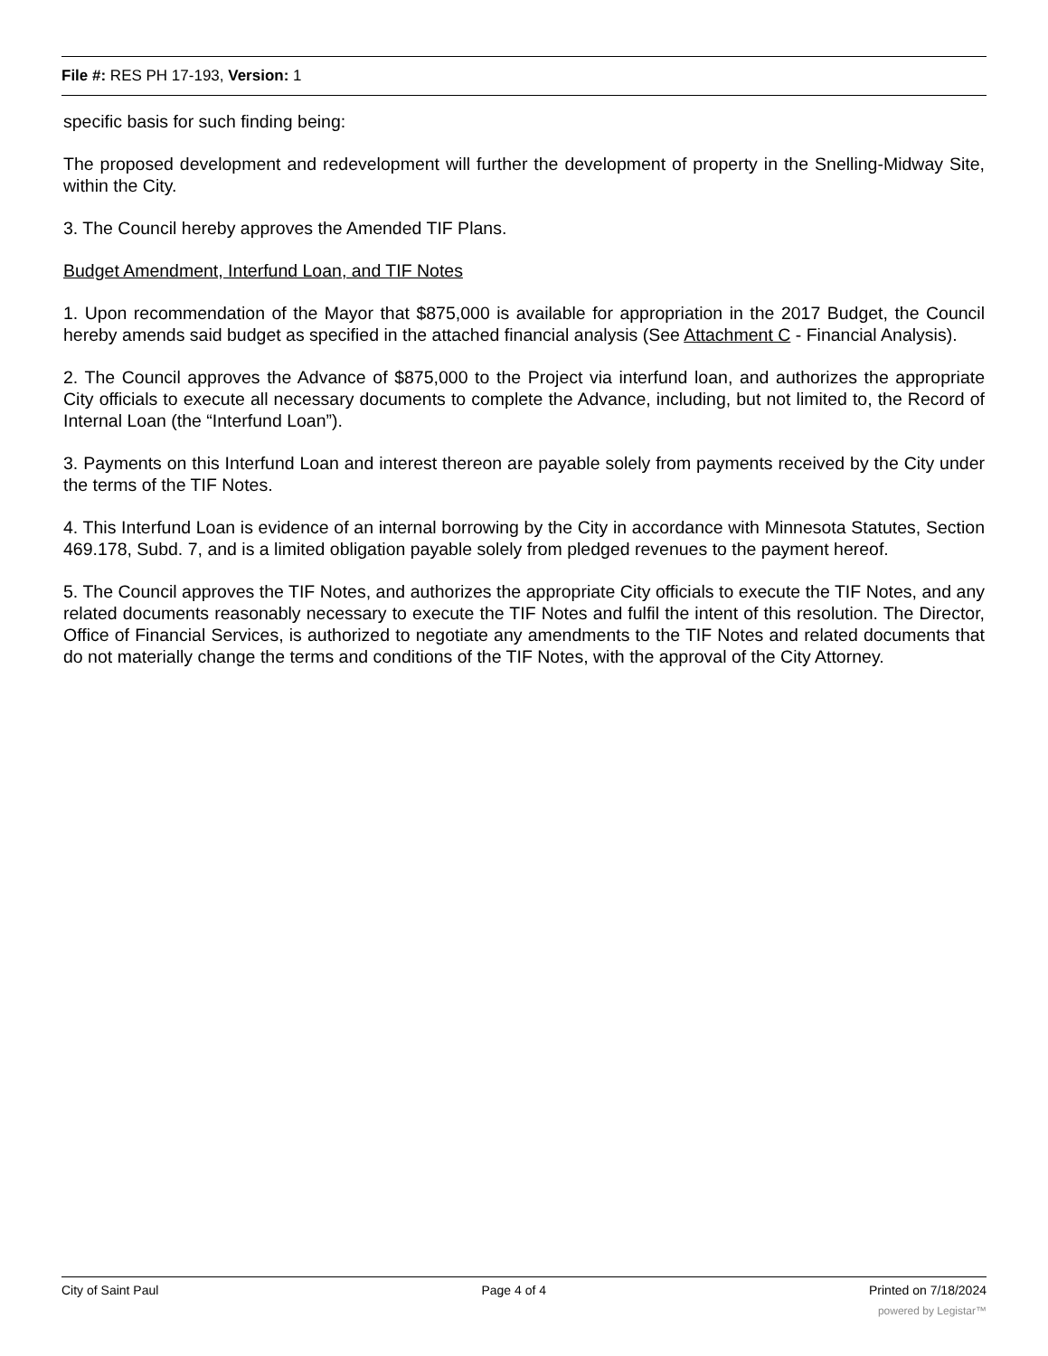File #: RES PH 17-193, Version: 1
specific basis for such finding being:
The proposed development and redevelopment will further the development of property in the Snelling-Midway Site, within the City.
3. The Council hereby approves the Amended TIF Plans.
Budget Amendment, Interfund Loan, and TIF Notes
1. Upon recommendation of the Mayor that $875,000 is available for appropriation in the 2017 Budget, the Council hereby amends said budget as specified in the attached financial analysis (See Attachment C - Financial Analysis).
2. The Council approves the Advance of $875,000 to the Project via interfund loan, and authorizes the appropriate City officials to execute all necessary documents to complete the Advance, including, but not limited to, the Record of Internal Loan (the “Interfund Loan”).
3. Payments on this Interfund Loan and interest thereon are payable solely from payments received by the City under the terms of the TIF Notes.
4. This Interfund Loan is evidence of an internal borrowing by the City in accordance with Minnesota Statutes, Section 469.178, Subd. 7, and is a limited obligation payable solely from pledged revenues to the payment hereof.
5. The Council approves the TIF Notes, and authorizes the appropriate City officials to execute the TIF Notes, and any related documents reasonably necessary to execute the TIF Notes and fulfil the intent of this resolution. The Director, Office of Financial Services, is authorized to negotiate any amendments to the TIF Notes and related documents that do not materially change the terms and conditions of the TIF Notes, with the approval of the City Attorney.
City of Saint Paul Page 4 of 4 Printed on 7/18/2024
powered by Legistar™